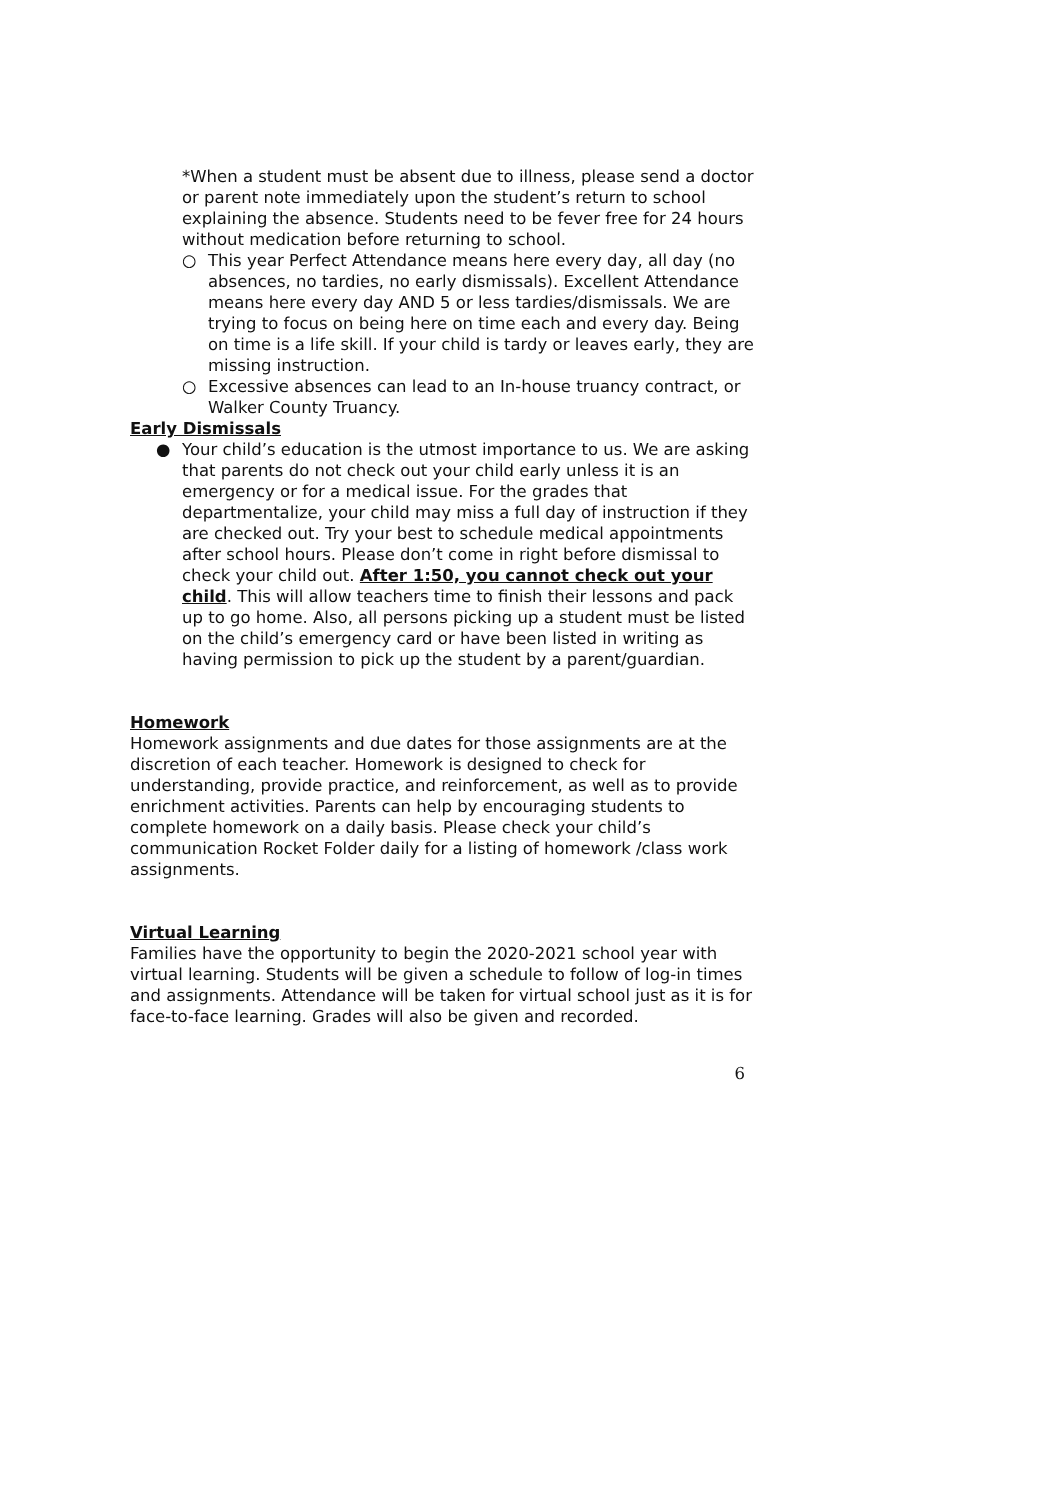*When a student must be absent due to illness, please send a doctor or parent note immediately upon the student’s return to school explaining the absence. Students need to be fever free for 24 hours without medication before returning to school.
○ This year Perfect Attendance means here every day, all day (no absences, no tardies, no early dismissals). Excellent Attendance means here every day AND 5 or less tardies/dismissals. We are trying to focus on being here on time each and every day. Being on time is a life skill. If your child is tardy or leaves early, they are missing instruction.
○ Excessive absences can lead to an In-house truancy contract, or Walker County Truancy.
Early Dismissals
● Your child’s education is the utmost importance to us. We are asking that parents do not check out your child early unless it is an emergency or for a medical issue. For the grades that departmentalize, your child may miss a full day of instruction if they are checked out. Try your best to schedule medical appointments after school hours. Please don’t come in right before dismissal to check your child out. After 1:50, you cannot check out your child. This will allow teachers time to finish their lessons and pack up to go home. Also, all persons picking up a student must be listed on the child’s emergency card or have been listed in writing as having permission to pick up the student by a parent/guardian.
Homework
Homework assignments and due dates for those assignments are at the discretion of each teacher. Homework is designed to check for understanding, provide practice, and reinforcement, as well as to provide enrichment activities. Parents can help by encouraging students to complete homework on a daily basis. Please check your child’s communication Rocket Folder daily for a listing of homework /class work assignments.
Virtual Learning
Families have the opportunity to begin the 2020-2021 school year with virtual learning. Students will be given a schedule to follow of log-in times and assignments. Attendance will be taken for virtual school just as it is for face-to-face learning. Grades will also be given and recorded.
6